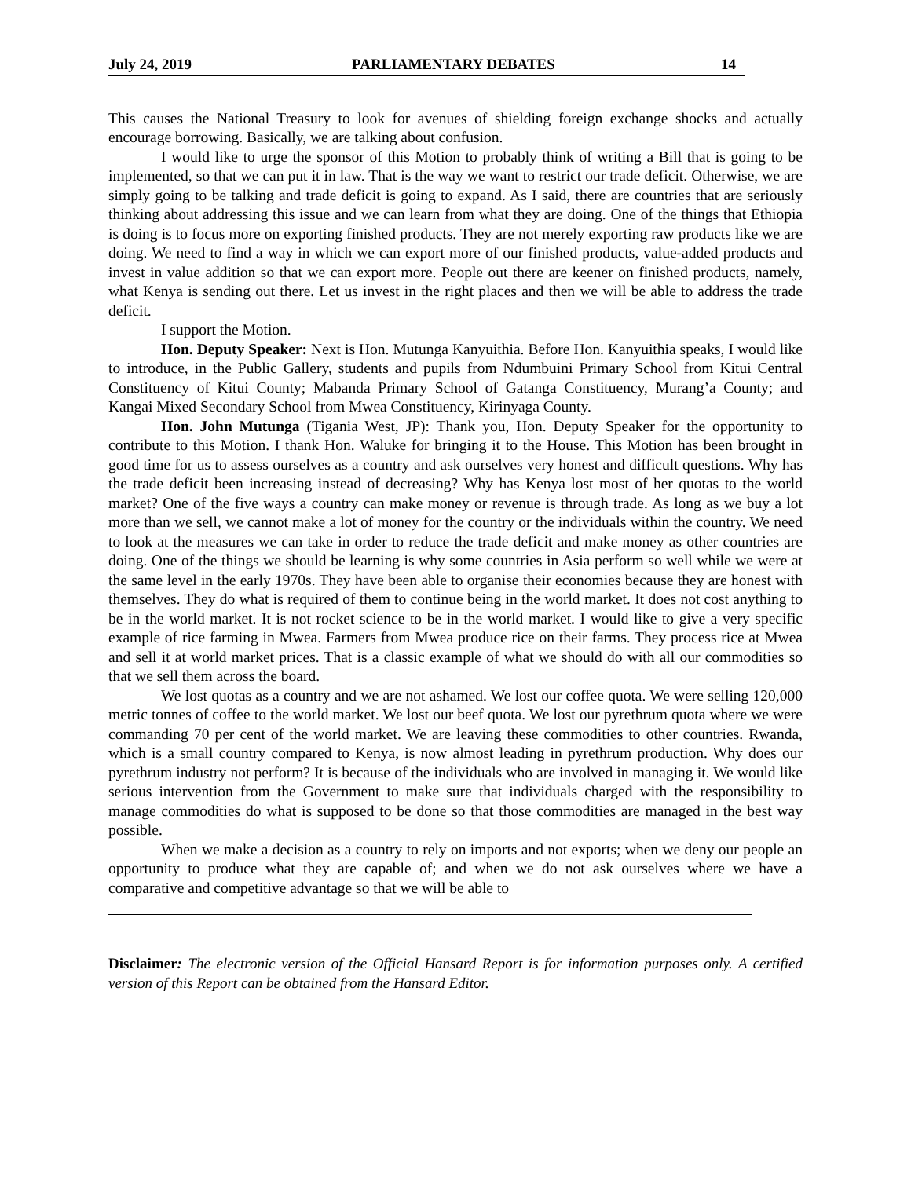July 24, 2019 PARLIAMENTARY DEBATES 14
This causes the National Treasury to look for avenues of shielding foreign exchange shocks and actually encourage borrowing. Basically, we are talking about confusion.
I would like to urge the sponsor of this Motion to probably think of writing a Bill that is going to be implemented, so that we can put it in law. That is the way we want to restrict our trade deficit. Otherwise, we are simply going to be talking and trade deficit is going to expand. As I said, there are countries that are seriously thinking about addressing this issue and we can learn from what they are doing. One of the things that Ethiopia is doing is to focus more on exporting finished products. They are not merely exporting raw products like we are doing. We need to find a way in which we can export more of our finished products, value-added products and invest in value addition so that we can export more. People out there are keener on finished products, namely, what Kenya is sending out there. Let us invest in the right places and then we will be able to address the trade deficit.
I support the Motion.
Hon. Deputy Speaker: Next is Hon. Mutunga Kanyuithia. Before Hon. Kanyuithia speaks, I would like to introduce, in the Public Gallery, students and pupils from Ndumbuini Primary School from Kitui Central Constituency of Kitui County; Mabanda Primary School of Gatanga Constituency, Murang’a County; and Kangai Mixed Secondary School from Mwea Constituency, Kirinyaga County.
Hon. John Mutunga (Tigania West, JP): Thank you, Hon. Deputy Speaker for the opportunity to contribute to this Motion. I thank Hon. Waluke for bringing it to the House. This Motion has been brought in good time for us to assess ourselves as a country and ask ourselves very honest and difficult questions. Why has the trade deficit been increasing instead of decreasing? Why has Kenya lost most of her quotas to the world market? One of the five ways a country can make money or revenue is through trade. As long as we buy a lot more than we sell, we cannot make a lot of money for the country or the individuals within the country. We need to look at the measures we can take in order to reduce the trade deficit and make money as other countries are doing. One of the things we should be learning is why some countries in Asia perform so well while we were at the same level in the early 1970s. They have been able to organise their economies because they are honest with themselves. They do what is required of them to continue being in the world market. It does not cost anything to be in the world market. It is not rocket science to be in the world market. I would like to give a very specific example of rice farming in Mwea. Farmers from Mwea produce rice on their farms. They process rice at Mwea and sell it at world market prices. That is a classic example of what we should do with all our commodities so that we sell them across the board.
We lost quotas as a country and we are not ashamed. We lost our coffee quota. We were selling 120,000 metric tonnes of coffee to the world market. We lost our beef quota. We lost our pyrethrum quota where we were commanding 70 per cent of the world market. We are leaving these commodities to other countries. Rwanda, which is a small country compared to Kenya, is now almost leading in pyrethrum production. Why does our pyrethrum industry not perform? It is because of the individuals who are involved in managing it. We would like serious intervention from the Government to make sure that individuals charged with the responsibility to manage commodities do what is supposed to be done so that those commodities are managed in the best way possible.
When we make a decision as a country to rely on imports and not exports; when we deny our people an opportunity to produce what they are capable of; and when we do not ask ourselves where we have a comparative and competitive advantage so that we will be able to
Disclaimer: The electronic version of the Official Hansard Report is for information purposes only. A certified version of this Report can be obtained from the Hansard Editor.